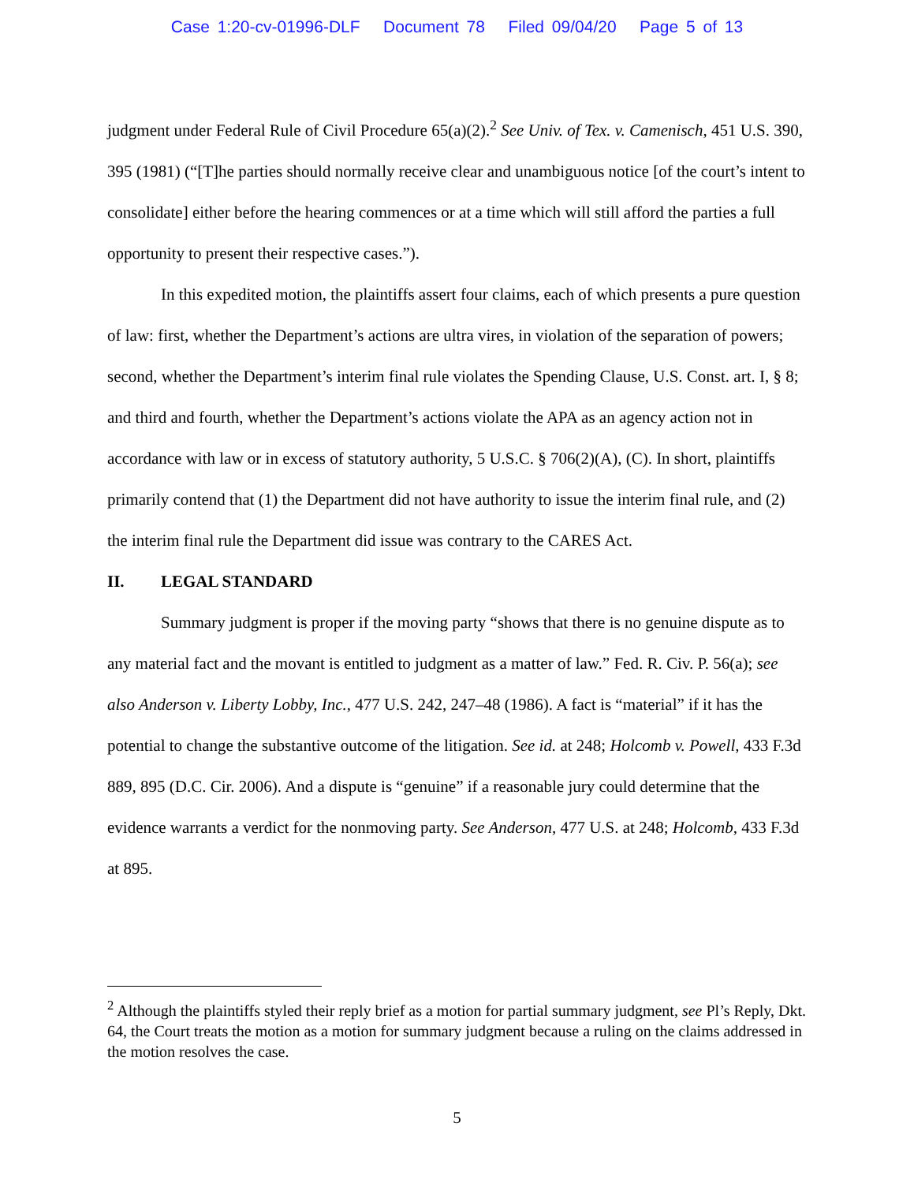Case 1:20-cv-01996-DLF Document 78 Filed 09/04/20 Page 5 of 13
judgment under Federal Rule of Civil Procedure 65(a)(2).<sup>2</sup> See Univ. of Tex. v. Camenisch, 451 U.S. 390, 395 (1981) (“[T]he parties should normally receive clear and unambiguous notice [of the court’s intent to consolidate] either before the hearing commences or at a time which will still afford the parties a full opportunity to present their respective cases.”).
In this expedited motion, the plaintiffs assert four claims, each of which presents a pure question of law: first, whether the Department’s actions are ultra vires, in violation of the separation of powers; second, whether the Department’s interim final rule violates the Spending Clause, U.S. Const. art. I, § 8; and third and fourth, whether the Department’s actions violate the APA as an agency action not in accordance with law or in excess of statutory authority, 5 U.S.C. § 706(2)(A), (C). In short, plaintiffs primarily contend that (1) the Department did not have authority to issue the interim final rule, and (2) the interim final rule the Department did issue was contrary to the CARES Act.
II. LEGAL STANDARD
Summary judgment is proper if the moving party “shows that there is no genuine dispute as to any material fact and the movant is entitled to judgment as a matter of law.” Fed. R. Civ. P. 56(a); see also Anderson v. Liberty Lobby, Inc., 477 U.S. 242, 247–48 (1986). A fact is “material” if it has the potential to change the substantive outcome of the litigation. See id. at 248; Holcomb v. Powell, 433 F.3d 889, 895 (D.C. Cir. 2006). And a dispute is “genuine” if a reasonable jury could determine that the evidence warrants a verdict for the nonmoving party. See Anderson, 477 U.S. at 248; Holcomb, 433 F.3d at 895.
<sup>2</sup> Although the plaintiffs styled their reply brief as a motion for partial summary judgment, see Pl’s Reply, Dkt. 64, the Court treats the motion as a motion for summary judgment because a ruling on the claims addressed in the motion resolves the case.
5